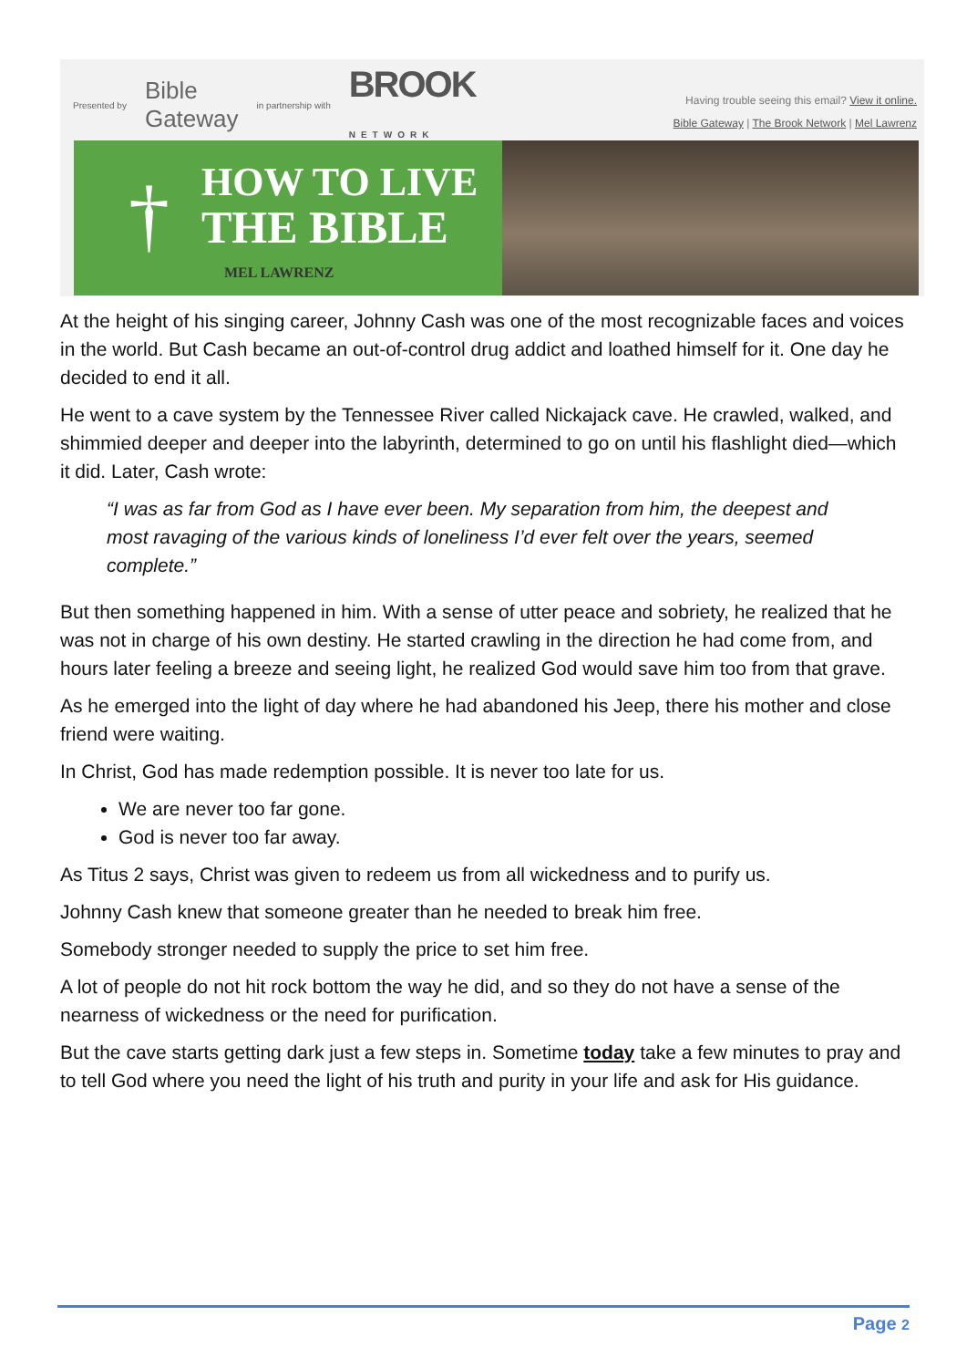Presented by Bible
Gateway in partnership with BROOK
NETWORK
Having trouble seeing this email? View it online.
Bible Gateway | The Brook Network | Mel Lawrenz
† HOW TO LIVE
THE BIBLE
MEL LAWRENZ
At the height of his singing career, Johnny Cash was one of the most recognizable faces and voices in the world. But Cash became an out-of-control drug addict and loathed himself for it. One day he decided to end it all.
He went to a cave system by the Tennessee River called Nickajack cave. He crawled, walked, and shimmied deeper and deeper into the labyrinth, determined to go on until his flashlight died—which it did. Later, Cash wrote:
“I was as far from God as I have ever been. My separation from him, the deepest and most ravaging of the various kinds of loneliness I’d ever felt over the years, seemed complete.”
But then something happened in him. With a sense of utter peace and sobriety, he realized that he was not in charge of his own destiny. He started crawling in the direction he had come from, and hours later feeling a breeze and seeing light, he realized God would save him too from that grave.
As he emerged into the light of day where he had abandoned his Jeep, there his mother and close friend were waiting.
In Christ, God has made redemption possible. It is never too late for us.
We are never too far gone.
God is never too far away.
As Titus 2 says, Christ was given to redeem us from all wickedness and to purify us.
Johnny Cash knew that someone greater than he needed to break him free.
Somebody stronger needed to supply the price to set him free.
A lot of people do not hit rock bottom the way he did, and so they do not have a sense of the nearness of wickedness or the need for purification.
But the cave starts getting dark just a few steps in. Sometime today take a few minutes to pray and to tell God where you need the light of his truth and purity in your life and ask for His guidance.
Page 2